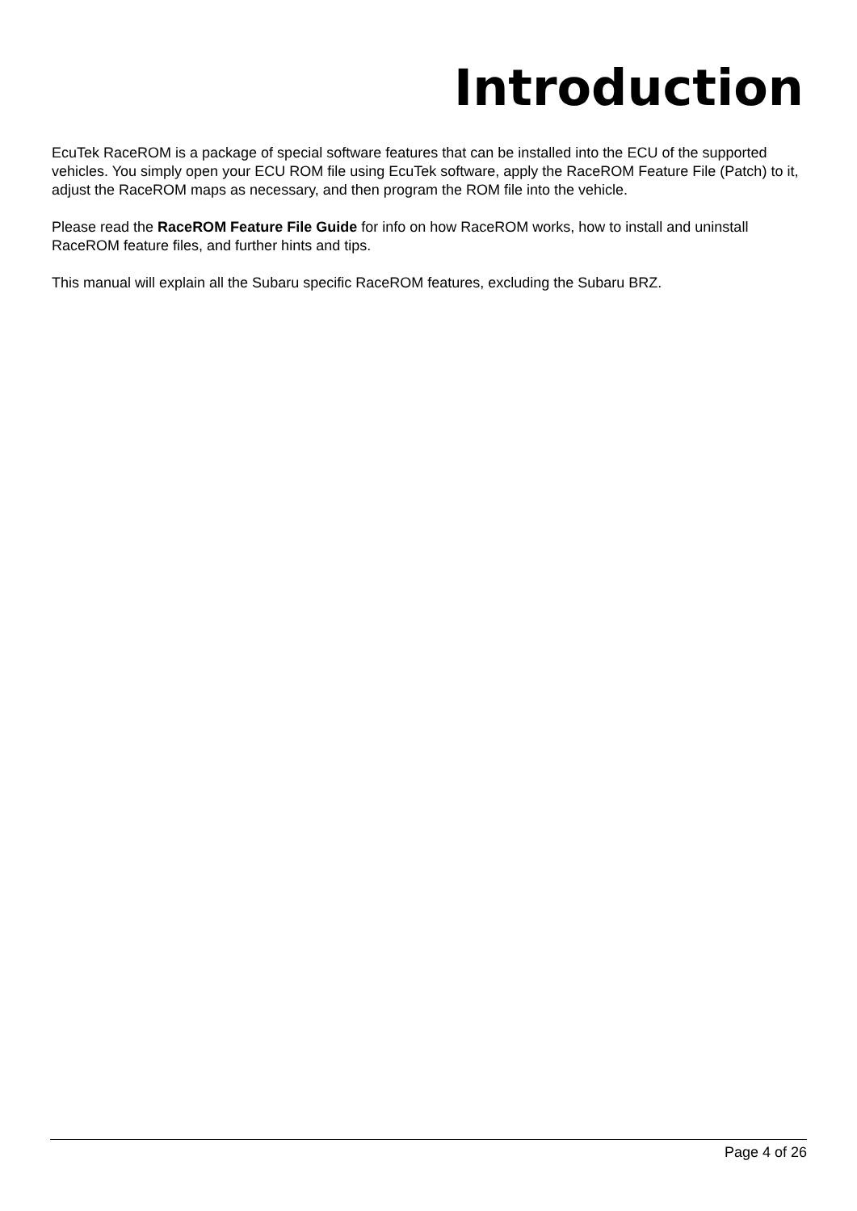Introduction
EcuTek RaceROM is a package of special software features that can be installed into the ECU of the supported vehicles. You simply open your ECU ROM file using EcuTek software, apply the RaceROM Feature File (Patch) to it, adjust the RaceROM maps as necessary, and then program the ROM file into the vehicle.
Please read the RaceROM Feature File Guide for info on how RaceROM works, how to install and uninstall RaceROM feature files, and further hints and tips.
This manual will explain all the Subaru specific RaceROM features, excluding the Subaru BRZ.
Page 4 of 26